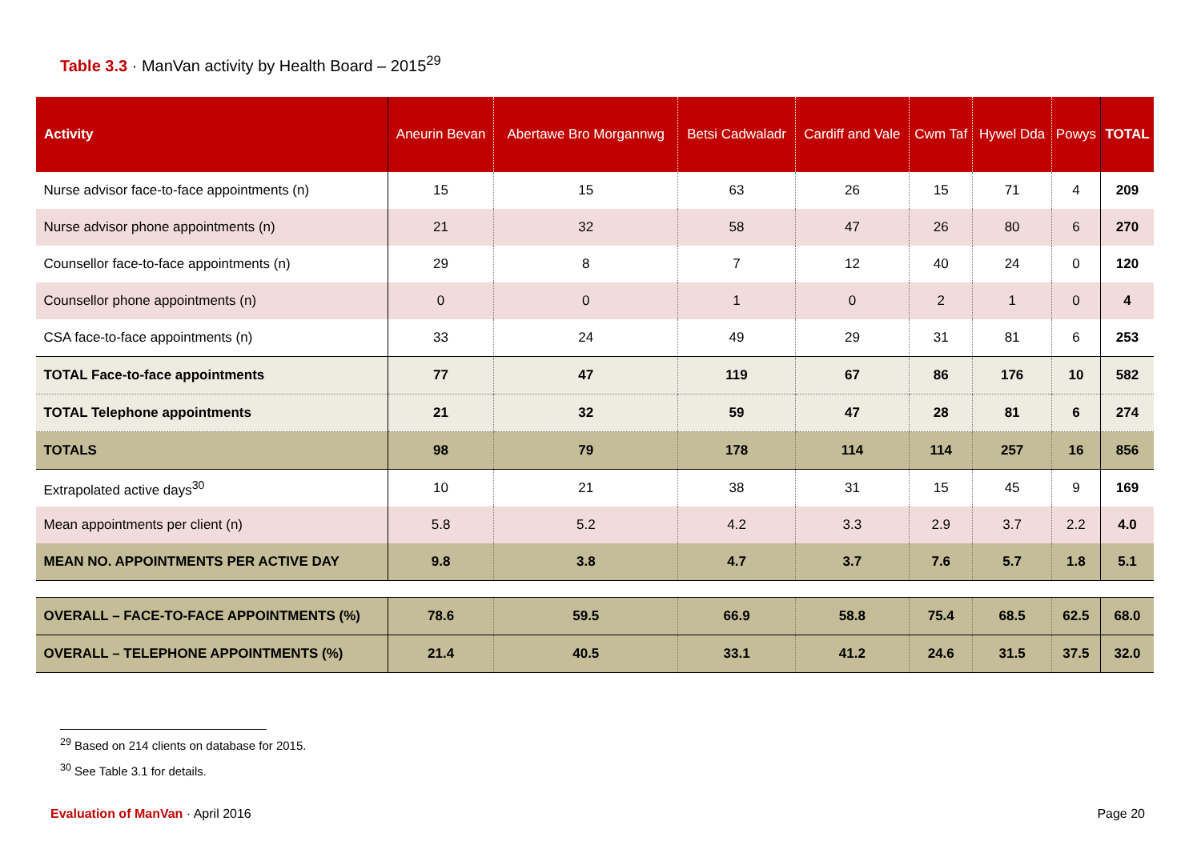Table 3.3 · ManVan activity by Health Board – 2015<sup>29</sup>
| Activity | Aneurin Bevan | Abertawe Bro Morgannwg | Betsi Cadwaladr | Cardiff and Vale | Cwm Taf | Hywel Dda | Powys | TOTAL |
| --- | --- | --- | --- | --- | --- | --- | --- | --- |
| Nurse advisor face-to-face appointments (n) | 15 | 15 | 63 | 26 | 15 | 71 | 4 | 209 |
| Nurse advisor phone appointments (n) | 21 | 32 | 58 | 47 | 26 | 80 | 6 | 270 |
| Counsellor face-to-face appointments (n) | 29 | 8 | 7 | 12 | 40 | 24 | 0 | 120 |
| Counsellor phone appointments (n) | 0 | 0 | 1 | 0 | 2 | 1 | 0 | 4 |
| CSA face-to-face appointments (n) | 33 | 24 | 49 | 29 | 31 | 81 | 6 | 253 |
| TOTAL Face-to-face appointments | 77 | 47 | 119 | 67 | 86 | 176 | 10 | 582 |
| TOTAL Telephone appointments | 21 | 32 | 59 | 47 | 28 | 81 | 6 | 274 |
| TOTALS | 98 | 79 | 178 | 114 | 114 | 257 | 16 | 856 |
| Extrapolated active days<sup>30</sup> | 10 | 21 | 38 | 31 | 15 | 45 | 9 | 169 |
| Mean appointments per client (n) | 5.8 | 5.2 | 4.2 | 3.3 | 2.9 | 3.7 | 2.2 | 4.0 |
| MEAN NO. APPOINTMENTS PER ACTIVE DAY | 9.8 | 3.8 | 4.7 | 3.7 | 7.6 | 5.7 | 1.8 | 5.1 |
| OVERALL – FACE-TO-FACE APPOINTMENTS (%) | 78.6 | 59.5 | 66.9 | 58.8 | 75.4 | 68.5 | 62.5 | 68.0 |
| OVERALL – TELEPHONE APPOINTMENTS (%) | 21.4 | 40.5 | 33.1 | 41.2 | 24.6 | 31.5 | 37.5 | 32.0 |
<sup>29</sup> Based on 214 clients on database for 2015.
<sup>30</sup> See Table 3.1 for details.
Evaluation of ManVan · April 2016
Page 20